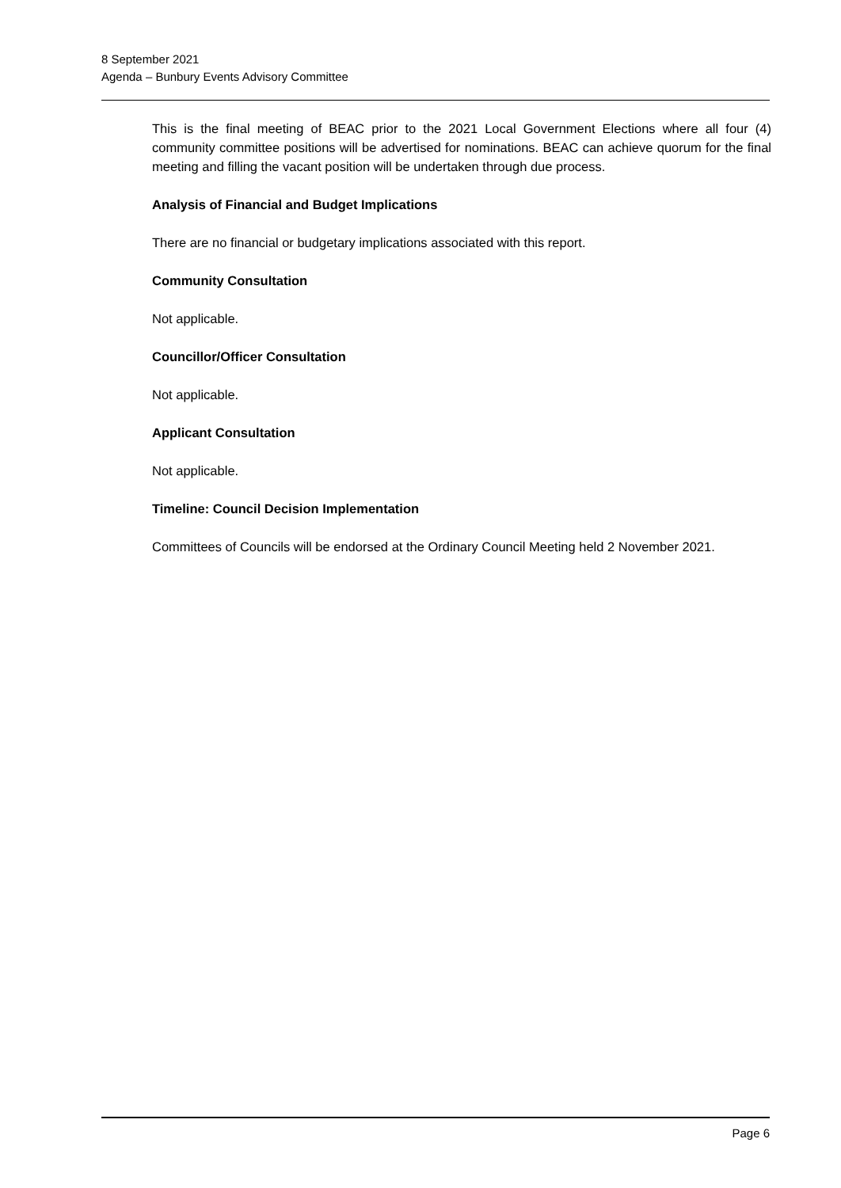8 September 2021
Agenda – Bunbury Events Advisory Committee
This is the final meeting of BEAC prior to the 2021 Local Government Elections where all four (4) community committee positions will be advertised for nominations. BEAC can achieve quorum for the final meeting and filling the vacant position will be undertaken through due process.
Analysis of Financial and Budget Implications
There are no financial or budgetary implications associated with this report.
Community Consultation
Not applicable.
Councillor/Officer Consultation
Not applicable.
Applicant Consultation
Not applicable.
Timeline: Council Decision Implementation
Committees of Councils will be endorsed at the Ordinary Council Meeting held 2 November 2021.
Page 6